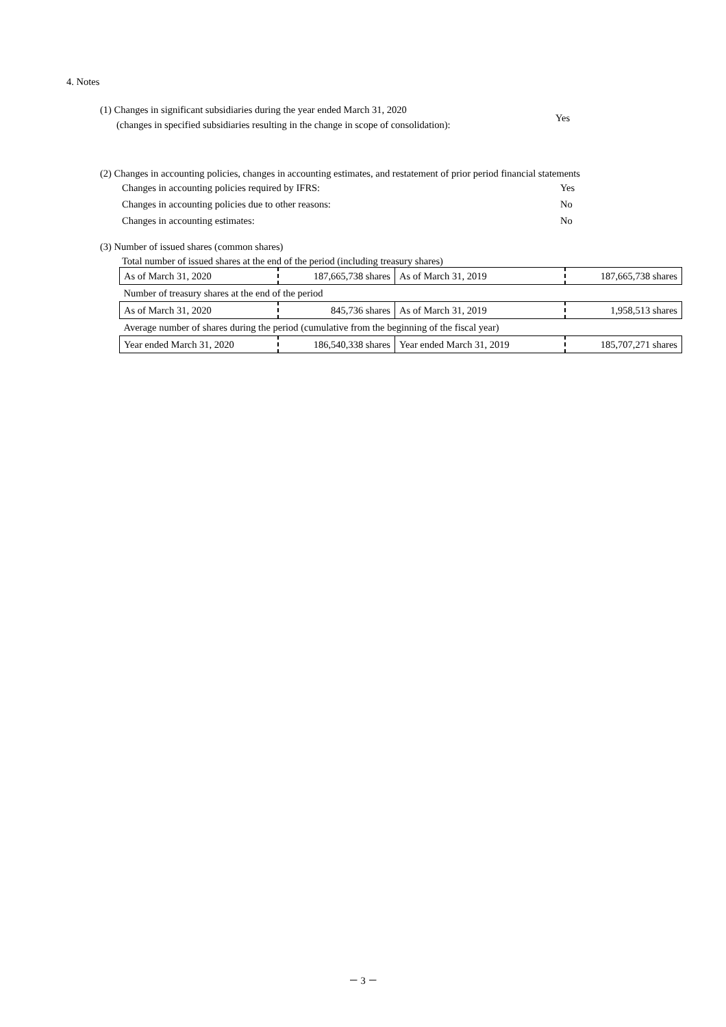4. Notes
(1) Changes in significant subsidiaries during the year ended March 31, 2020
(changes in specified subsidiaries resulting in the change in scope of consolidation):
Yes
(2) Changes in accounting policies, changes in accounting estimates, and restatement of prior period financial statements
Changes in accounting policies required by IFRS: Yes
Changes in accounting policies due to other reasons: No
Changes in accounting estimates: No
(3) Number of issued shares (common shares)
Total number of issued shares at the end of the period (including treasury shares)
| As of March 31, 2020 | 187,665,738 shares | As of March 31, 2019 | 187,665,738 shares |
| Number of treasury shares at the end of the period | | | |
| As of March 31, 2020 | 845,736 shares | As of March 31, 2019 | 1,958,513 shares |
| Average number of shares during the period (cumulative from the beginning of the fiscal year) | | | |
| Year ended March 31, 2020 | 186,540,338 shares | Year ended March 31, 2019 | 185,707,271 shares |
－ 3 －